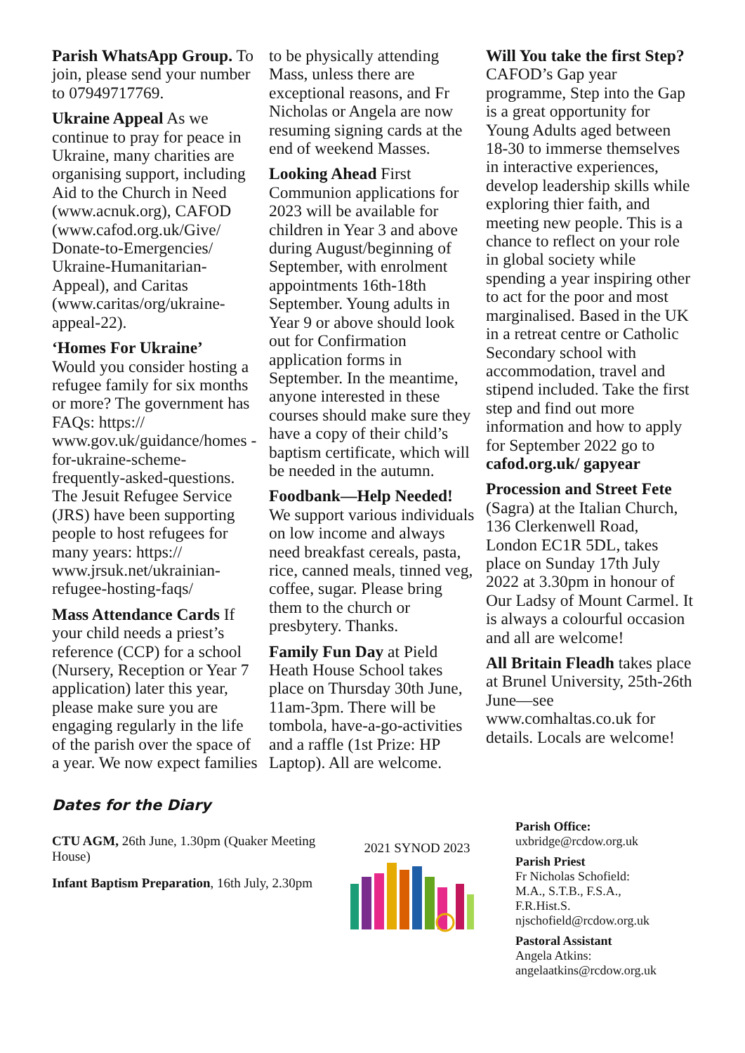Parish WhatsApp Group. To join, please send your number to 07949717769.
Ukraine Appeal As we continue to pray for peace in Ukraine, many charities are organising support, including Aid to the Church in Need (www.acnuk.org), CAFOD (www.cafod.org.uk/Give/ Donate-to-Emergencies/ Ukraine-Humanitarian-Appeal), and Caritas (www.caritas/org/ukraine-appeal-22).
‘Homes For Ukraine’
Would you consider hosting a refugee family for six months or more? The government has FAQs: https:// www.gov.uk/guidance/homes -for-ukraine-scheme-frequently-asked-questions. The Jesuit Refugee Service (JRS) have been supporting people to host refugees for many years: https:// www.jrsuk.net/ukrainian-refugee-hosting-faqs/
Mass Attendance Cards If your child needs a priest’s reference (CCP) for a school (Nursery, Reception or Year 7 application) later this year, please make sure you are engaging regularly in the life of the parish over the space of a year. We now expect families
to be physically attending Mass, unless there are exceptional reasons, and Fr Nicholas or Angela are now resuming signing cards at the end of weekend Masses.
Looking Ahead First Communion applications for 2023 will be available for children in Year 3 and above during August/beginning of September, with enrolment appointments 16th-18th September. Young adults in Year 9 or above should look out for Confirmation application forms in September. In the meantime, anyone interested in these courses should make sure they have a copy of their child’s baptism certificate, which will be needed in the autumn.
Foodbank—Help Needed! We support various individuals on low income and always need breakfast cereals, pasta, rice, canned meals, tinned veg, coffee, sugar. Please bring them to the church or presbytery. Thanks.
Family Fun Day at Pield Heath House School takes place on Thursday 30th June, 11am-3pm. There will be tombola, have-a-go-activities and a raffle (1st Prize: HP Laptop). All are welcome.
Will You take the first Step? CAFOD’s Gap year programme, Step into the Gap is a great opportunity for Young Adults aged between 18-30 to immerse themselves in interactive experiences, develop leadership skills while exploring thier faith, and meeting new people. This is a chance to reflect on your role in global society while spending a year inspiring other to act for the poor and most marginalised. Based in the UK in a retreat centre or Catholic Secondary school with accommodation, travel and stipend included. Take the first step and find out more information and how to apply for September 2022 go to cafod.org.uk/ gapyear
Procession and Street Fete (Sagra) at the Italian Church, 136 Clerkenwell Road, London EC1R 5DL, takes place on Sunday 17th July 2022 at 3.30pm in honour of Our Ladsy of Mount Carmel. It is always a colourful occasion and all are welcome!
All Britain Fleadh takes place at Brunel University, 25th-26th June—see www.comhaltas.co.uk for details. Locals are welcome!
Dates for the Diary
CTU AGM, 26th June, 1.30pm (Quaker Meeting House)
Infant Baptism Preparation, 16th July, 2.30pm
2021 SYNOD 2023
Parish Office:
uxbridge@rcdow.org.uk
Parish Priest
Fr Nicholas Schofield:
M.A., S.T.B., F.S.A.,
F.R.Hist.S.
njschofield@rcdow.org.uk
Pastoral Assistant
Angela Atkins:
angelaatkins@rcdow.org.uk